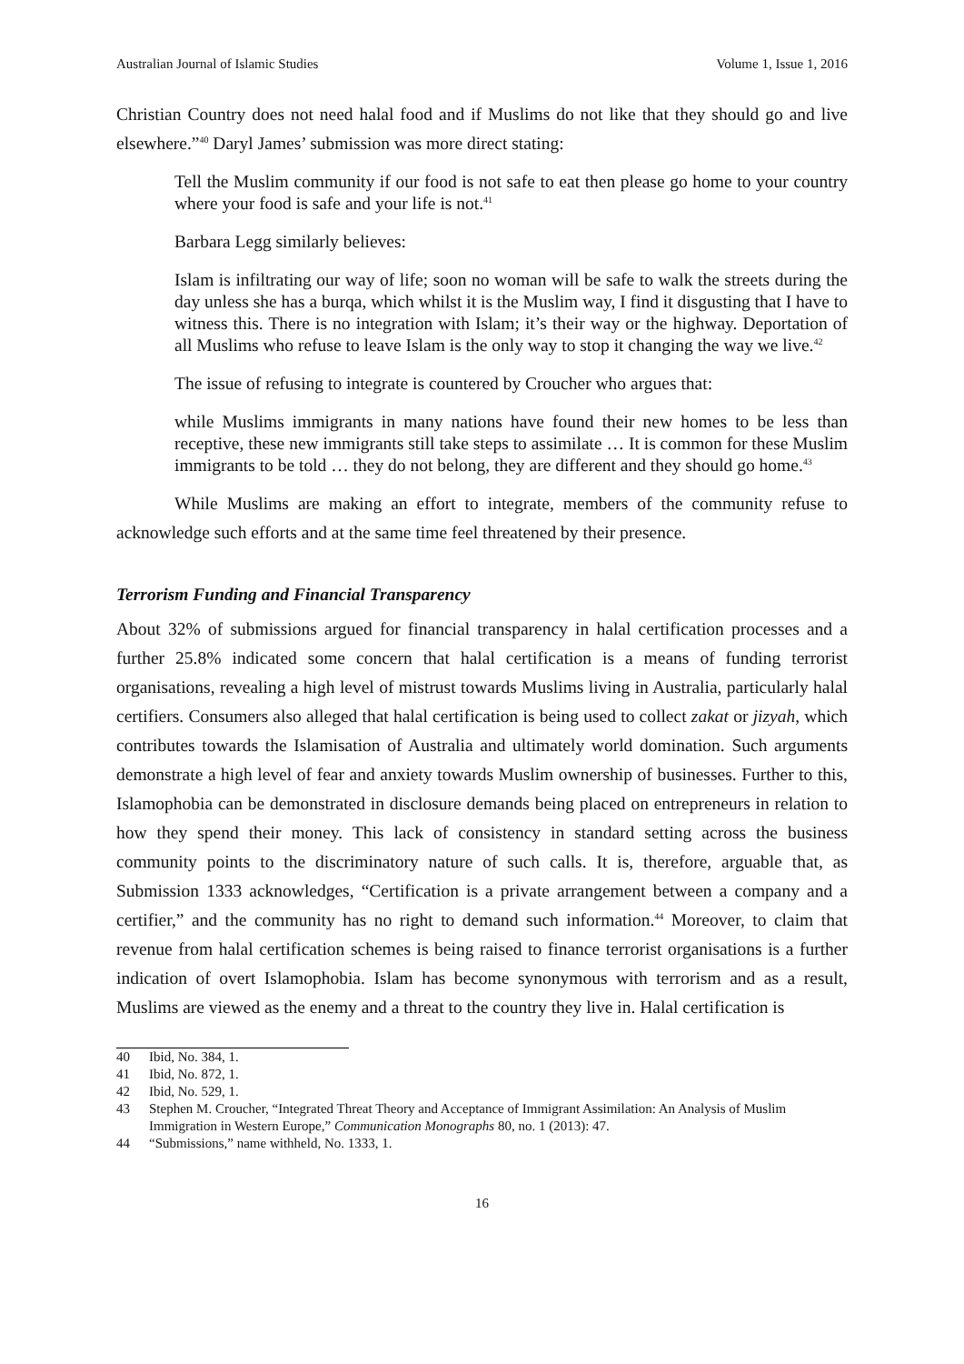Australian Journal of Islamic Studies Volume 1, Issue 1, 2016
Christian Country does not need halal food and if Muslims do not like that they should go and live elsewhere.”<sup>40</sup> Daryl James’ submission was more direct stating:
Tell the Muslim community if our food is not safe to eat then please go home to your country where your food is safe and your life is not.<sup>41</sup>
Barbara Legg similarly believes:
Islam is infiltrating our way of life; soon no woman will be safe to walk the streets during the day unless she has a burqa, which whilst it is the Muslim way, I find it disgusting that I have to witness this. There is no integration with Islam; it’s their way or the highway. Deportation of all Muslims who refuse to leave Islam is the only way to stop it changing the way we live.<sup>42</sup>
The issue of refusing to integrate is countered by Croucher who argues that:
while Muslims immigrants in many nations have found their new homes to be less than receptive, these new immigrants still take steps to assimilate … It is common for these Muslim immigrants to be told … they do not belong, they are different and they should go home.<sup>43</sup>
While Muslims are making an effort to integrate, members of the community refuse to acknowledge such efforts and at the same time feel threatened by their presence.
Terrorism Funding and Financial Transparency
About 32% of submissions argued for financial transparency in halal certification processes and a further 25.8% indicated some concern that halal certification is a means of funding terrorist organisations, revealing a high level of mistrust towards Muslims living in Australia, particularly halal certifiers. Consumers also alleged that halal certification is being used to collect zakat or jizyah, which contributes towards the Islamisation of Australia and ultimately world domination. Such arguments demonstrate a high level of fear and anxiety towards Muslim ownership of businesses. Further to this, Islamophobia can be demonstrated in disclosure demands being placed on entrepreneurs in relation to how they spend their money. This lack of consistency in standard setting across the business community points to the discriminatory nature of such calls. It is, therefore, arguable that, as Submission 1333 acknowledges, “Certification is a private arrangement between a company and a certifier,” and the community has no right to demand such information.<sup>44</sup> Moreover, to claim that revenue from halal certification schemes is being raised to finance terrorist organisations is a further indication of overt Islamophobia. Islam has become synonymous with terrorism and as a result, Muslims are viewed as the enemy and a threat to the country they live in. Halal certification is
40 Ibid, No. 384, 1.
41 Ibid, No. 872, 1.
42 Ibid, No. 529, 1.
43 Stephen M. Croucher, “Integrated Threat Theory and Acceptance of Immigrant Assimilation: An Analysis of Muslim Immigration in Western Europe,” Communication Monographs 80, no. 1 (2013): 47.
44 “Submissions,” name withheld, No. 1333, 1.
16